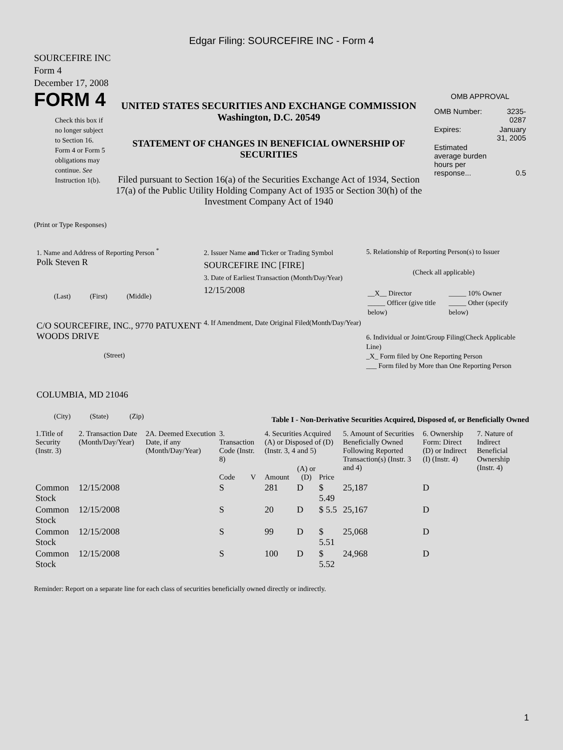Edgar Filing: SOURCEFIRE INC - Form 4
SOURCEFIRE INC
Form 4
December 17, 2008
FORM 4
Check this box if no longer subject to Section 16. Form 4 or Form 5 obligations may continue. See Instruction 1(b).
UNITED STATES SECURITIES AND EXCHANGE COMMISSION
Washington, D.C. 20549
STATEMENT OF CHANGES IN BENEFICIAL OWNERSHIP OF SECURITIES
Filed pursuant to Section 16(a) of the Securities Exchange Act of 1934, Section 17(a) of the Public Utility Holding Company Act of 1935 or Section 30(h) of the Investment Company Act of 1940
OMB APPROVAL
| OMB Number: | 3235-0287 |
| Expires: | January 31, 2005 |
| Estimated average burden hours per response... | 0.5 |
(Print or Type Responses)
1. Name and Address of Reporting Person <sup>*</sup>
Polk Steven R
(Last) (First) (Middle)
C/O SOURCEFIRE, INC., 9770 PATUXENT WOODS DRIVE
(Street)
COLUMBIA, MD 21046
(City) (State) (Zip)
2. Issuer Name and Ticker or Trading Symbol
SOURCEFIRE INC [FIRE]
3. Date of Earliest Transaction (Month/Day/Year)
12/15/2008
4. If Amendment, Date Original Filed(Month/Day/Year)
5. Relationship of Reporting Person(s) to Issuer
(Check all applicable)
| __X__ Director _____ Officer (give title below) | _____ 10% Owner _____ Other (specify below) |
6. Individual or Joint/Group Filing(Check Applicable Line)
_X_ Form filed by One Reporting Person
___ Form filed by More than One Reporting Person
Table I - Non-Derivative Securities Acquired, Disposed of, or Beneficially Owned
| 1.Title of Security (Instr. 3) | 2. Transaction Date (Month/Day/Year) | 2A. Deemed Execution Date, if any (Month/Day/Year) | 3. Transaction Code (Instr. 8) | | 4. Securities Acquired (A) or Disposed of (D) (Instr. 3, 4 and 5) | | | 5. Amount of Securities Beneficially Owned Following Reported Transaction(s) (Instr. 3 and 4) | 6. Ownership Form: Direct (D) or Indirect (I) (Instr. 4) | 7. Nature of Indirect Beneficial Ownership (Instr. 4) |
| --- | --- | --- | --- | --- | --- | --- | --- | --- | --- | --- |
| | | | Code | V | Amount | (A) or (D) | Price | | | |
| Common Stock | 12/15/2008 | | S | | 281 | D | $ 5.49 | 25,187 | D | |
| Common Stock | 12/15/2008 | | S | | 20 | D | $ 5.5 | 25,167 | D | |
| Common Stock | 12/15/2008 | | S | | 99 | D | $ 5.51 | 25,068 | D | |
| Common Stock | 12/15/2008 | | S | | 100 | D | $ 5.52 | 24,968 | D | |
Reminder: Report on a separate line for each class of securities beneficially owned directly or indirectly.
1